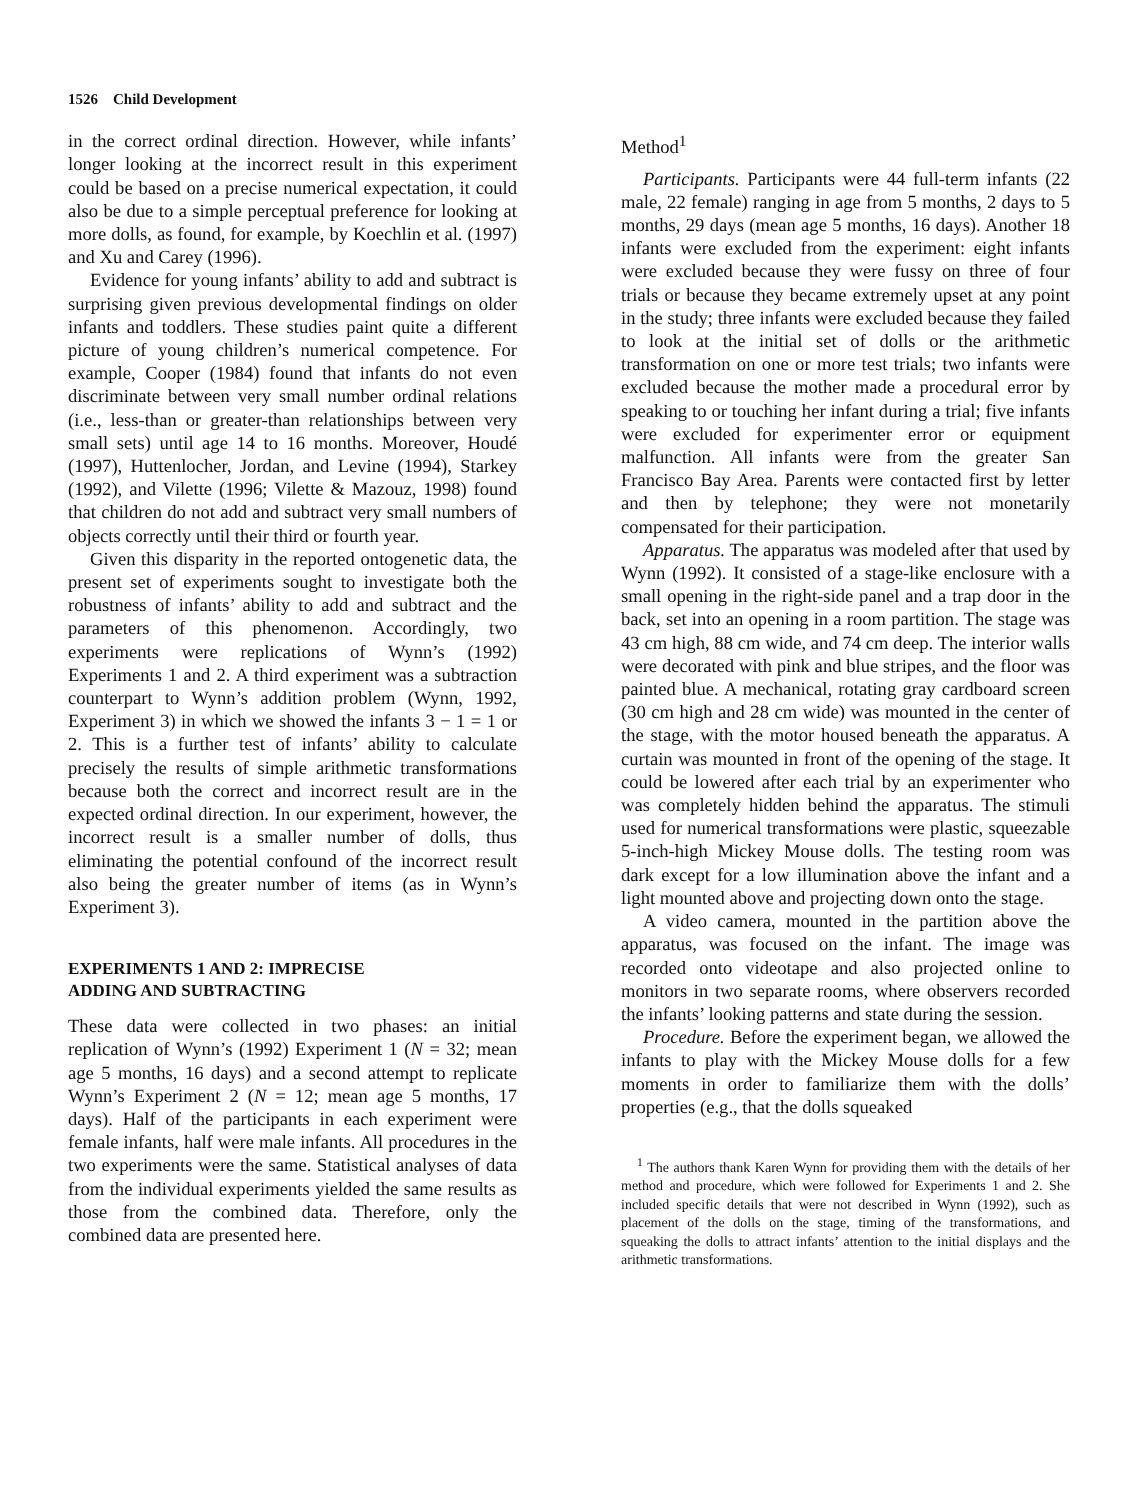1526 Child Development
in the correct ordinal direction. However, while infants’ longer looking at the incorrect result in this experiment could be based on a precise numerical expectation, it could also be due to a simple perceptual preference for looking at more dolls, as found, for example, by Koechlin et al. (1997) and Xu and Carey (1996).
Evidence for young infants’ ability to add and subtract is surprising given previous developmental findings on older infants and toddlers. These studies paint quite a different picture of young children’s numerical competence. For example, Cooper (1984) found that infants do not even discriminate between very small number ordinal relations (i.e., less-than or greater-than relationships between very small sets) until age 14 to 16 months. Moreover, Houdé (1997), Huttenlocher, Jordan, and Levine (1994), Starkey (1992), and Vilette (1996; Vilette & Mazouz, 1998) found that children do not add and subtract very small numbers of objects correctly until their third or fourth year.
Given this disparity in the reported ontogenetic data, the present set of experiments sought to investigate both the robustness of infants’ ability to add and subtract and the parameters of this phenomenon. Accordingly, two experiments were replications of Wynn’s (1992) Experiments 1 and 2. A third experiment was a subtraction counterpart to Wynn’s addition problem (Wynn, 1992, Experiment 3) in which we showed the infants 3 − 1 = 1 or 2. This is a further test of infants’ ability to calculate precisely the results of simple arithmetic transformations because both the correct and incorrect result are in the expected ordinal direction. In our experiment, however, the incorrect result is a smaller number of dolls, thus eliminating the potential confound of the incorrect result also being the greater number of items (as in Wynn’s Experiment 3).
EXPERIMENTS 1 AND 2: IMPRECISE
ADDING AND SUBTRACTING
These data were collected in two phases: an initial replication of Wynn’s (1992) Experiment 1 (N = 32; mean age 5 months, 16 days) and a second attempt to replicate Wynn’s Experiment 2 (N = 12; mean age 5 months, 17 days). Half of the participants in each experiment were female infants, half were male infants. All procedures in the two experiments were the same. Statistical analyses of data from the individual experiments yielded the same results as those from the combined data. Therefore, only the combined data are presented here.
Method<sup>1</sup>
Participants. Participants were 44 full-term infants (22 male, 22 female) ranging in age from 5 months, 2 days to 5 months, 29 days (mean age 5 months, 16 days). Another 18 infants were excluded from the experiment: eight infants were excluded because they were fussy on three of four trials or because they became extremely upset at any point in the study; three infants were excluded because they failed to look at the initial set of dolls or the arithmetic transformation on one or more test trials; two infants were excluded because the mother made a procedural error by speaking to or touching her infant during a trial; five infants were excluded for experimenter error or equipment malfunction. All infants were from the greater San Francisco Bay Area. Parents were contacted first by letter and then by telephone; they were not monetarily compensated for their participation.
Apparatus. The apparatus was modeled after that used by Wynn (1992). It consisted of a stage-like enclosure with a small opening in the right-side panel and a trap door in the back, set into an opening in a room partition. The stage was 43 cm high, 88 cm wide, and 74 cm deep. The interior walls were decorated with pink and blue stripes, and the floor was painted blue. A mechanical, rotating gray cardboard screen (30 cm high and 28 cm wide) was mounted in the center of the stage, with the motor housed beneath the apparatus. A curtain was mounted in front of the opening of the stage. It could be lowered after each trial by an experimenter who was completely hidden behind the apparatus. The stimuli used for numerical transformations were plastic, squeezable 5-inch-high Mickey Mouse dolls. The testing room was dark except for a low illumination above the infant and a light mounted above and projecting down onto the stage.
A video camera, mounted in the partition above the apparatus, was focused on the infant. The image was recorded onto videotape and also projected online to monitors in two separate rooms, where observers recorded the infants’ looking patterns and state during the session.
Procedure. Before the experiment began, we allowed the infants to play with the Mickey Mouse dolls for a few moments in order to familiarize them with the dolls’ properties (e.g., that the dolls squeaked
<sup>1</sup> The authors thank Karen Wynn for providing them with the details of her method and procedure, which were followed for Experiments 1 and 2. She included specific details that were not described in Wynn (1992), such as placement of the dolls on the stage, timing of the transformations, and squeaking the dolls to attract infants’ attention to the initial displays and the arithmetic transformations.